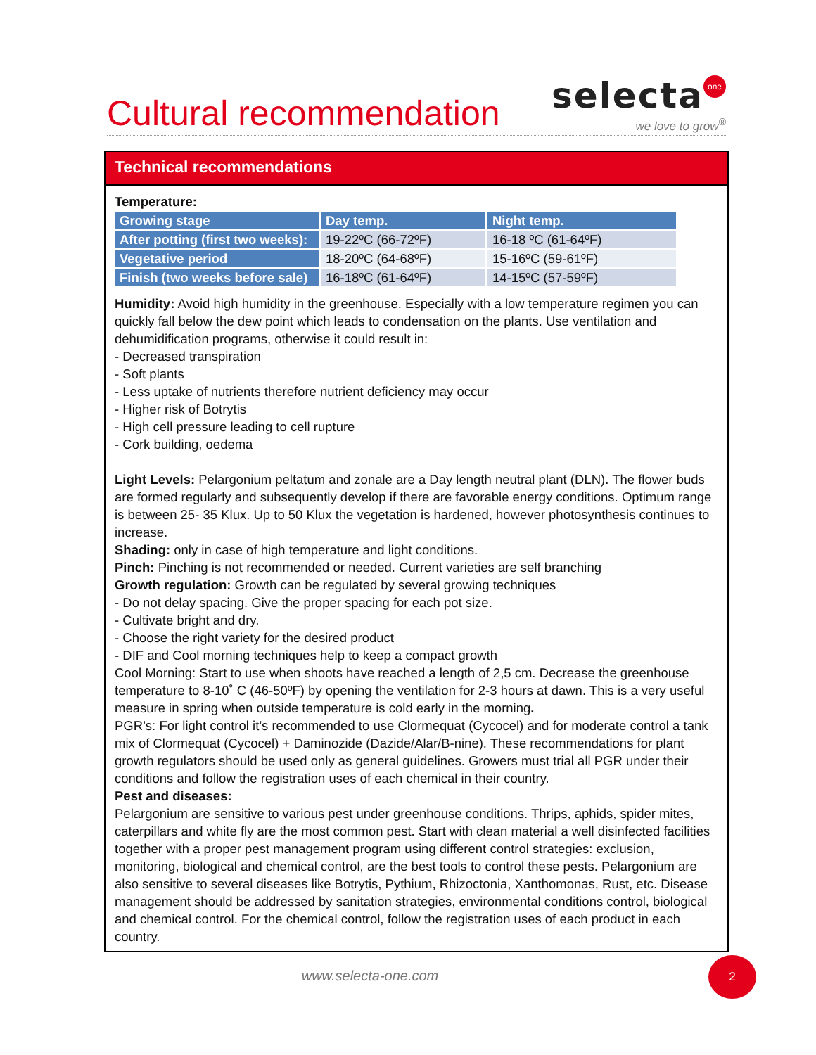Cultural recommendation
selecta one
we love to grow<sup>®</sup>
Technical recommendations
Temperature:
| Growing stage | Day temp. | Night temp. |
| --- | --- | --- |
| After potting (first two weeks): | 19-22ºC (66-72ºF) | 16-18 ºC (61-64ºF) |
| Vegetative period | 18-20ºC (64-68ºF) | 15-16ºC (59-61ºF) |
| Finish (two weeks before sale) | 16-18ºC (61-64ºF) | 14-15ºC (57-59ºF) |
Humidity: Avoid high humidity in the greenhouse. Especially with a low temperature regimen you can quickly fall below the dew point which leads to condensation on the plants. Use ventilation and dehumidification programs, otherwise it could result in:
- Decreased transpiration
- Soft plants
- Less uptake of nutrients therefore nutrient deficiency may occur
- Higher risk of Botrytis
- High cell pressure leading to cell rupture
- Cork building, oedema
Light Levels: Pelargonium peltatum and zonale are a Day length neutral plant (DLN). The flower buds are formed regularly and subsequently develop if there are favorable energy conditions. Optimum range is between 25- 35 Klux. Up to 50 Klux the vegetation is hardened, however photosynthesis continues to increase.
Shading: only in case of high temperature and light conditions.
Pinch: Pinching is not recommended or needed. Current varieties are self branching
Growth regulation: Growth can be regulated by several growing techniques
- Do not delay spacing. Give the proper spacing for each pot size.
- Cultivate bright and dry.
- Choose the right variety for the desired product
- DIF and Cool morning techniques help to keep a compact growth
Cool Morning: Start to use when shoots have reached a length of 2,5 cm. Decrease the greenhouse temperature to 8-10˚ C (46-50ºF) by opening the ventilation for 2-3 hours at dawn. This is a very useful measure in spring when outside temperature is cold early in the morning.
PGR’s: For light control it’s recommended to use Clormequat (Cycocel) and for moderate control a tank mix of Clormequat (Cycocel) + Daminozide (Dazide/Alar/B-nine). These recommendations for plant growth regulators should be used only as general guidelines. Growers must trial all PGR under their conditions and follow the registration uses of each chemical in their country.
Pest and diseases:
Pelargonium are sensitive to various pest under greenhouse conditions. Thrips, aphids, spider mites, caterpillars and white fly are the most common pest. Start with clean material a well disinfected facilities together with a proper pest management program using different control strategies: exclusion, monitoring, biological and chemical control, are the best tools to control these pests. Pelargonium are also sensitive to several diseases like Botrytis, Pythium, Rhizoctonia, Xanthomonas, Rust, etc. Disease management should be addressed by sanitation strategies, environmental conditions control, biological and chemical control. For the chemical control, follow the registration uses of each product in each country.
www.selecta-one.com
2